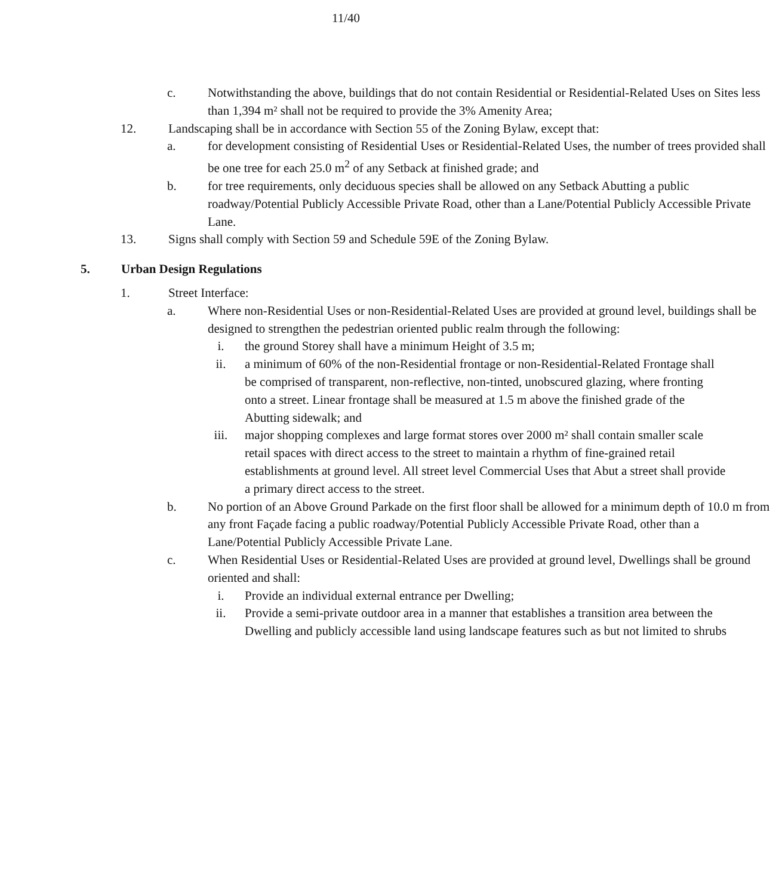11/40
c. Notwithstanding the above, buildings that do not contain Residential or Residential-Related Uses on Sites less than 1,394 m² shall not be required to provide the 3% Amenity Area;
12. Landscaping shall be in accordance with Section 55 of the Zoning Bylaw, except that:
a. for development consisting of Residential Uses or Residential-Related Uses, the number of trees provided shall be one tree for each 25.0 m<sup>2</sup> of any Setback at finished grade; and
b. for tree requirements, only deciduous species shall be allowed on any Setback Abutting a public roadway/Potential Publicly Accessible Private Road, other than a Lane/Potential Publicly Accessible Private Lane.
13. Signs shall comply with Section 59 and Schedule 59E of the Zoning Bylaw.
5. Urban Design Regulations
1. Street Interface:
a. Where non-Residential Uses or non-Residential-Related Uses are provided at ground level, buildings shall be designed to strengthen the pedestrian oriented public realm through the following:
i. the ground Storey shall have a minimum Height of 3.5 m;
ii. a minimum of 60% of the non-Residential frontage or non-Residential-Related Frontage shall be comprised of transparent, non-reflective, non-tinted, unobscured glazing, where fronting onto a street. Linear frontage shall be measured at 1.5 m above the finished grade of the Abutting sidewalk; and
iii. major shopping complexes and large format stores over 2000 m² shall contain smaller scale retail spaces with direct access to the street to maintain a rhythm of fine-grained retail establishments at ground level. All street level Commercial Uses that Abut a street shall provide a primary direct access to the street.
b. No portion of an Above Ground Parkade on the first floor shall be allowed for a minimum depth of 10.0 m from any front Façade facing a public roadway/Potential Publicly Accessible Private Road, other than a Lane/Potential Publicly Accessible Private Lane.
c. When Residential Uses or Residential-Related Uses are provided at ground level, Dwellings shall be ground oriented and shall:
i. Provide an individual external entrance per Dwelling;
ii. Provide a semi-private outdoor area in a manner that establishes a transition area between the Dwelling and publicly accessible land using landscape features such as but not limited to shrubs